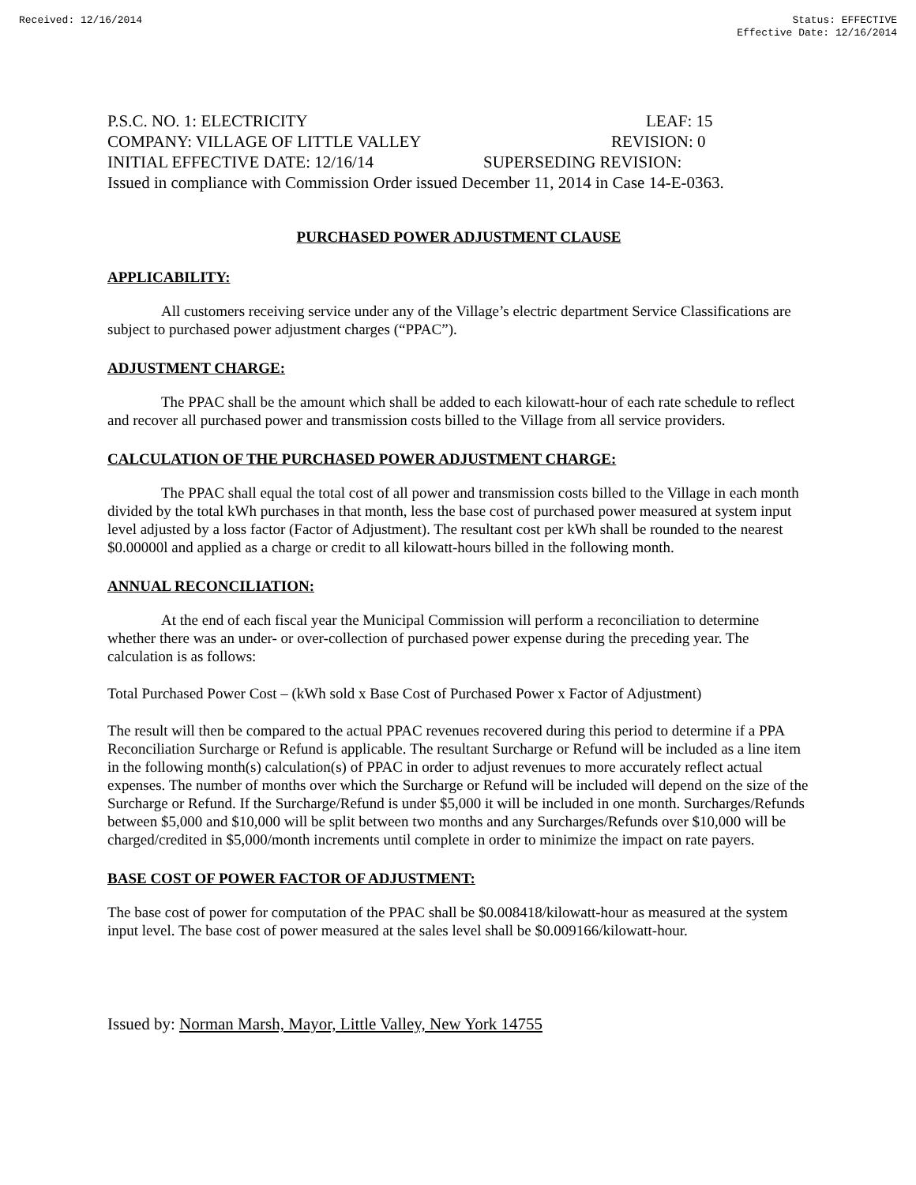Received: 12/16/2014 Status: EFFECTIVE
Effective Date: 12/16/2014
P.S.C. NO. 1: ELECTRICITY LEAF: 15
COMPANY: VILLAGE OF LITTLE VALLEY REVISION: 0
INITIAL EFFECTIVE DATE: 12/16/14 SUPERSEDING REVISION:
Issued in compliance with Commission Order issued December 11, 2014 in Case 14-E-0363.
PURCHASED POWER ADJUSTMENT CLAUSE
APPLICABILITY:
All customers receiving service under any of the Village’s electric department Service Classifications are subject to purchased power adjustment charges (“PPAC”).
ADJUSTMENT CHARGE:
The PPAC shall be the amount which shall be added to each kilowatt-hour of each rate schedule to reflect and recover all purchased power and transmission costs billed to the Village from all service providers.
CALCULATION OF THE PURCHASED POWER ADJUSTMENT CHARGE:
The PPAC shall equal the total cost of all power and transmission costs billed to the Village in each month divided by the total kWh purchases in that month, less the base cost of purchased power measured at system input level adjusted by a loss factor (Factor of Adjustment). The resultant cost per kWh shall be rounded to the nearest $0.00000l and applied as a charge or credit to all kilowatt-hours billed in the following month.
ANNUAL RECONCILIATION:
At the end of each fiscal year the Municipal Commission will perform a reconciliation to determine whether there was an under- or over-collection of purchased power expense during the preceding year. The calculation is as follows:
Total Purchased Power Cost – (kWh sold x Base Cost of Purchased Power x Factor of Adjustment)
The result will then be compared to the actual PPAC revenues recovered during this period to determine if a PPA Reconciliation Surcharge or Refund is applicable. The resultant Surcharge or Refund will be included as a line item in the following month(s) calculation(s) of PPAC in order to adjust revenues to more accurately reflect actual expenses. The number of months over which the Surcharge or Refund will be included will depend on the size of the Surcharge or Refund. If the Surcharge/Refund is under $5,000 it will be included in one month. Surcharges/Refunds between $5,000 and $10,000 will be split between two months and any Surcharges/Refunds over $10,000 will be charged/credited in $5,000/month increments until complete in order to minimize the impact on rate payers.
BASE COST OF POWER FACTOR OF ADJUSTMENT:
The base cost of power for computation of the PPAC shall be $0.008418/kilowatt-hour as measured at the system input level. The base cost of power measured at the sales level shall be $0.009166/kilowatt-hour.
Issued by: Norman Marsh, Mayor, Little Valley, New York 14755